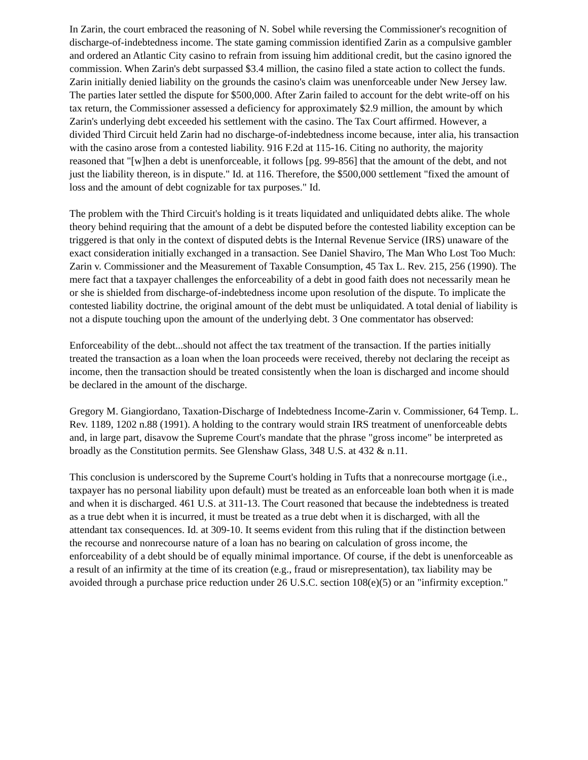In Zarin, the court embraced the reasoning of N. Sobel while reversing the Commissioner's recognition of discharge-of-indebtedness income. The state gaming commission identified Zarin as a compulsive gambler and ordered an Atlantic City casino to refrain from issuing him additional credit, but the casino ignored the commission. When Zarin's debt surpassed $3.4 million, the casino filed a state action to collect the funds. Zarin initially denied liability on the grounds the casino's claim was unenforceable under New Jersey law. The parties later settled the dispute for $500,000. After Zarin failed to account for the debt write-off on his tax return, the Commissioner assessed a deficiency for approximately $2.9 million, the amount by which Zarin's underlying debt exceeded his settlement with the casino. The Tax Court affirmed. However, a divided Third Circuit held Zarin had no discharge-of-indebtedness income because, inter alia, his transaction with the casino arose from a contested liability. 916 F.2d at 115-16. Citing no authority, the majority reasoned that "[w]hen a debt is unenforceable, it follows [pg. 99-856] that the amount of the debt, and not just the liability thereon, is in dispute." Id. at 116. Therefore, the $500,000 settlement "fixed the amount of loss and the amount of debt cognizable for tax purposes." Id.
The problem with the Third Circuit's holding is it treats liquidated and unliquidated debts alike. The whole theory behind requiring that the amount of a debt be disputed before the contested liability exception can be triggered is that only in the context of disputed debts is the Internal Revenue Service (IRS) unaware of the exact consideration initially exchanged in a transaction. See Daniel Shaviro, The Man Who Lost Too Much: Zarin v. Commissioner and the Measurement of Taxable Consumption, 45 Tax L. Rev. 215, 256 (1990). The mere fact that a taxpayer challenges the enforceability of a debt in good faith does not necessarily mean he or she is shielded from discharge-of-indebtedness income upon resolution of the dispute. To implicate the contested liability doctrine, the original amount of the debt must be unliquidated. A total denial of liability is not a dispute touching upon the amount of the underlying debt. 3 One commentator has observed:
Enforceability of the debt...should not affect the tax treatment of the transaction. If the parties initially treated the transaction as a loan when the loan proceeds were received, thereby not declaring the receipt as income, then the transaction should be treated consistently when the loan is discharged and income should be declared in the amount of the discharge.
Gregory M. Giangiordano, Taxation-Discharge of Indebtedness Income-Zarin v. Commissioner, 64 Temp. L. Rev. 1189, 1202 n.88 (1991). A holding to the contrary would strain IRS treatment of unenforceable debts and, in large part, disavow the Supreme Court's mandate that the phrase "gross income" be interpreted as broadly as the Constitution permits. See Glenshaw Glass, 348 U.S. at 432 & n.11.
This conclusion is underscored by the Supreme Court's holding in Tufts that a nonrecourse mortgage (i.e., taxpayer has no personal liability upon default) must be treated as an enforceable loan both when it is made and when it is discharged. 461 U.S. at 311-13. The Court reasoned that because the indebtedness is treated as a true debt when it is incurred, it must be treated as a true debt when it is discharged, with all the attendant tax consequences. Id. at 309-10. It seems evident from this ruling that if the distinction between the recourse and nonrecourse nature of a loan has no bearing on calculation of gross income, the enforceability of a debt should be of equally minimal importance. Of course, if the debt is unenforceable as a result of an infirmity at the time of its creation (e.g., fraud or misrepresentation), tax liability may be avoided through a purchase price reduction under 26 U.S.C. section 108(e)(5) or an "infirmity exception."